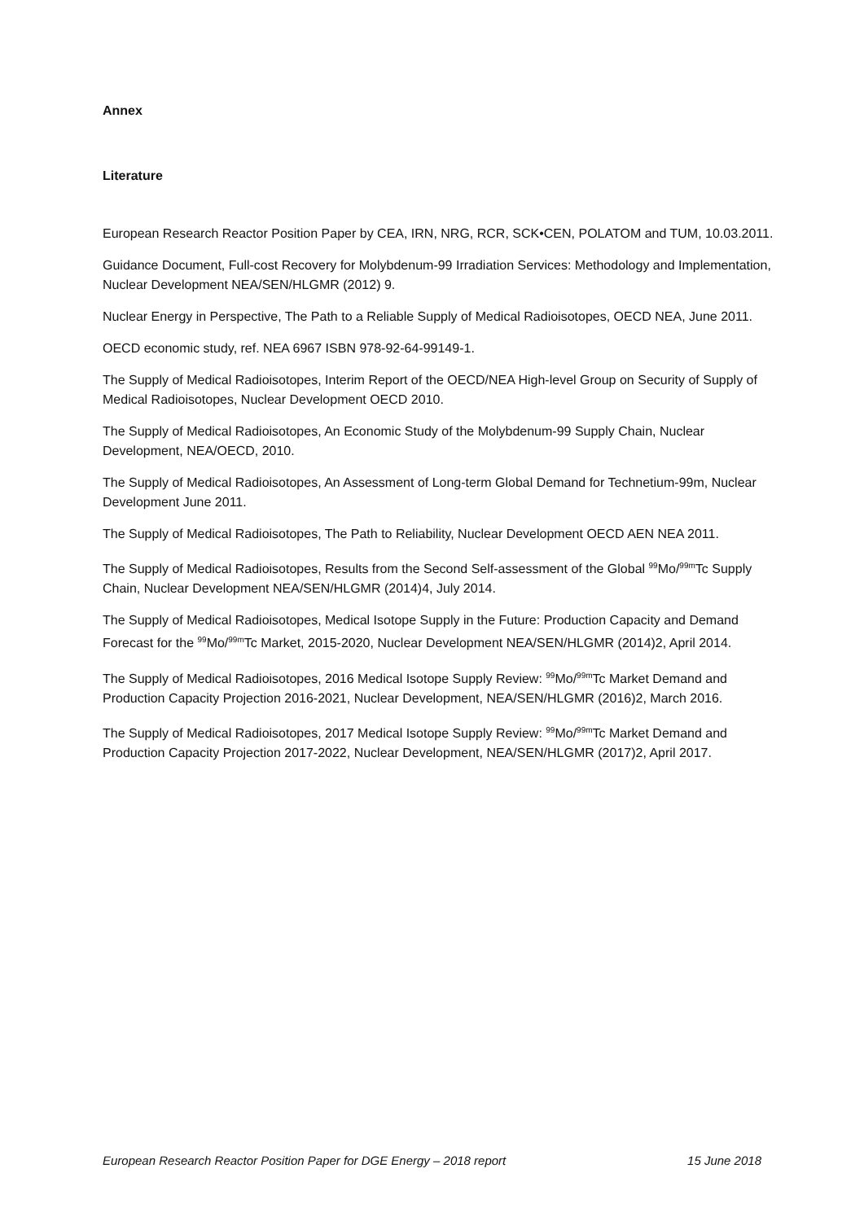Annex
Literature
European Research Reactor Position Paper by CEA, IRN, NRG, RCR, SCK•CEN, POLATOM and TUM, 10.03.2011.
Guidance Document, Full-cost Recovery for Molybdenum-99 Irradiation Services: Methodology and Implementation, Nuclear Development NEA/SEN/HLGMR (2012) 9.
Nuclear Energy in Perspective, The Path to a Reliable Supply of Medical Radioisotopes, OECD NEA, June 2011.
OECD economic study, ref. NEA 6967 ISBN 978-92-64-99149-1.
The Supply of Medical Radioisotopes, Interim Report of the OECD/NEA High-level Group on Security of Supply of Medical Radioisotopes, Nuclear Development OECD 2010.
The Supply of Medical Radioisotopes, An Economic Study of the Molybdenum-99 Supply Chain, Nuclear Development, NEA/OECD, 2010.
The Supply of Medical Radioisotopes, An Assessment of Long-term Global Demand for Technetium-99m, Nuclear Development June 2011.
The Supply of Medical Radioisotopes, The Path to Reliability, Nuclear Development OECD AEN NEA 2011.
The Supply of Medical Radioisotopes, Results from the Second Self-assessment of the Global <sup>99</sup>Mo/<sup>99m</sup>Tc Supply Chain, Nuclear Development NEA/SEN/HLGMR (2014)4, July 2014.
The Supply of Medical Radioisotopes, Medical Isotope Supply in the Future: Production Capacity and Demand Forecast for the <sup>99</sup>Mo/<sup>99m</sup>Tc Market, 2015-2020, Nuclear Development NEA/SEN/HLGMR (2014)2, April 2014.
The Supply of Medical Radioisotopes, 2016 Medical Isotope Supply Review: <sup>99</sup>Mo/<sup>99m</sup>Tc Market Demand and Production Capacity Projection 2016-2021, Nuclear Development, NEA/SEN/HLGMR (2016)2, March 2016.
The Supply of Medical Radioisotopes, 2017 Medical Isotope Supply Review: <sup>99</sup>Mo/<sup>99m</sup>Tc Market Demand and Production Capacity Projection 2017-2022, Nuclear Development, NEA/SEN/HLGMR (2017)2, April 2017.
European Research Reactor Position Paper for DGE Energy – 2018 report 15 June 2018